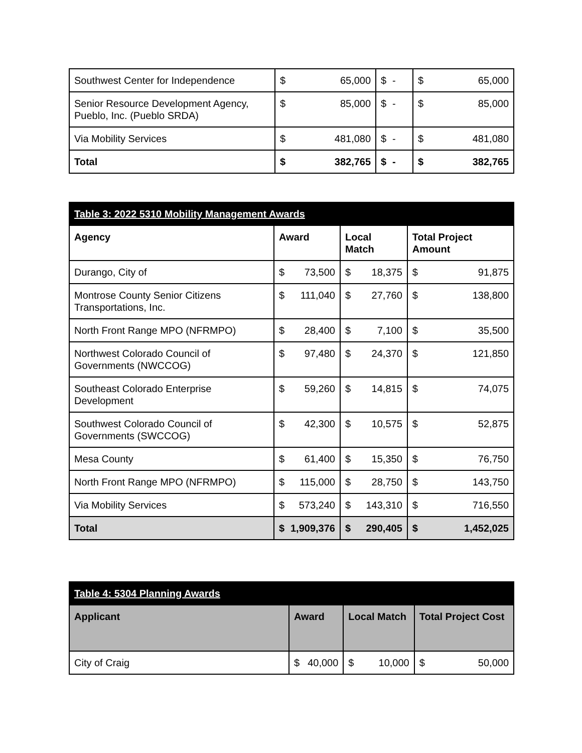| Southwest Center for Independence | $ | 65,000 | $ | - | $ | 65,000 |
| Senior Resource Development Agency, Pueblo, Inc. (Pueblo SRDA) | $ | 85,000 | $ | - | $ | 85,000 |
| Via Mobility Services | $ | 481,080 | $ | - | $ | 481,080 |
| Total | $ | 382,765 | $ | - | $ | 382,765 |
| Table 3: 2022 5310 Mobility Management Awards | | | | | | |
| Agency | Award | | Local Match | | Total Project Amount | |
| Durango, City of | $ | 73,500 | $ | 18,375 | $ | 91,875 |
| Montrose County Senior Citizens Transportations, Inc. | $ | 111,040 | $ | 27,760 | $ | 138,800 |
| North Front Range MPO (NFRMPO) | $ | 28,400 | $ | 7,100 | $ | 35,500 |
| Northwest Colorado Council of Governments (NWCCOG) | $ | 97,480 | $ | 24,370 | $ | 121,850 |
| Southeast Colorado Enterprise Development | $ | 59,260 | $ | 14,815 | $ | 74,075 |
| Southwest Colorado Council of Governments (SWCCOG) | $ | 42,300 | $ | 10,575 | $ | 52,875 |
| Mesa County | $ | 61,400 | $ | 15,350 | $ | 76,750 |
| North Front Range MPO (NFRMPO) | $ | 115,000 | $ | 28,750 | $ | 143,750 |
| Via Mobility Services | $ | 573,240 | $ | 143,310 | $ | 716,550 |
| Total | $ | 1,909,376 | $ | 290,405 | $ | 1,452,025 |
| Table 4: 5304 Planning Awards | | | | | | |
| Applicant | Award | | Local Match | | Total Project Cost | |
| City of Craig | $ | 40,000 | $ | 10,000 | $ | 50,000 |